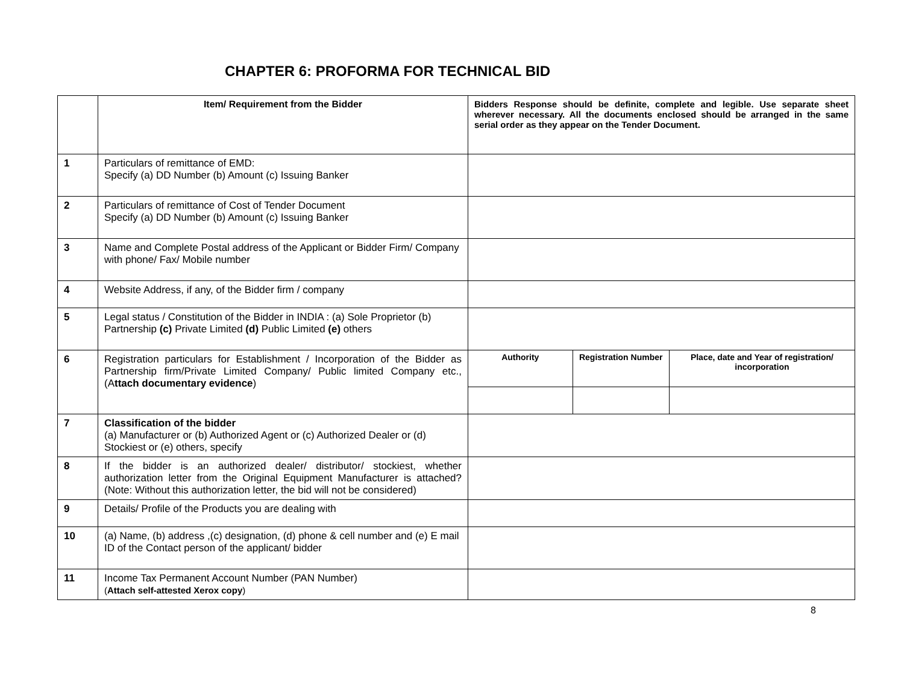CHAPTER 6: PROFORMA FOR TECHNICAL BID
| | Item/ Requirement from the Bidder | Bidders Response should be definite, complete and legible. Use separate sheet wherever necessary. All the documents enclosed should be arranged in the same serial order as they appear on the Tender Document. |
| --- | --- | --- |
| 1 | Particulars of remittance of EMD: Specify (a) DD Number (b) Amount (c) Issuing Banker | |
| 2 | Particulars of remittance of Cost of Tender Document Specify (a) DD Number (b) Amount (c) Issuing Banker | |
| 3 | Name and Complete Postal address of the Applicant or Bidder Firm/ Company with phone/ Fax/ Mobile number | |
| 4 | Website Address, if any, of the Bidder firm / company | |
| 5 | Legal status / Constitution of the Bidder in INDIA : (a) Sole Proprietor (b) Partnership (c) Private Limited (d) Public Limited (e) others | |
| 6 | Registration particulars for Establishment / Incorporation of the Bidder as Partnership firm/Private Limited Company/ Public limited Company etc., (A ttach documentary evidence ) | / Authority / Registration Number / Place, date and Year of registration/ incorporation / |
| 7 | Classification of the bidder (a) Manufacturer or (b) Authorized Agent or (c) Authorized Dealer or (d) Stockiest or (e) others, specify | |
| 8 | If the bidder is an authorized dealer/ distributor/ stockiest, whether authorization letter from the Original Equipment Manufacturer is attached? (Note: Without this authorization letter, the bid will not be considered) | |
| 9 | Details/ Profile of the Products you are dealing with | |
| 10 | (a) Name, (b) address ,(c) designation, (d) phone & cell number and (e) E mail ID of the Contact person of the applicant/ bidder | |
| 11 | Income Tax Permanent Account Number (PAN Number) ( Attach self-attested Xerox copy ) | |
8